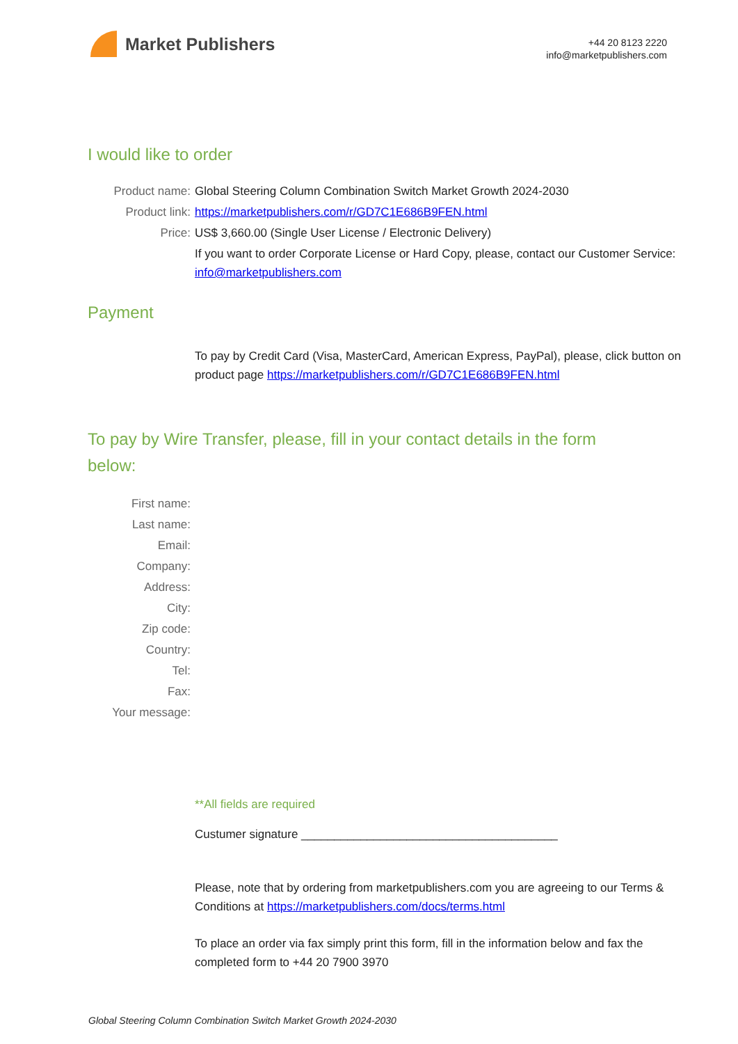Market Publishers
+44 20 8123 2220
info@marketpublishers.com
I would like to order
Product name: Global Steering Column Combination Switch Market Growth 2024-2030
Product link: https://marketpublishers.com/r/GD7C1E686B9FEN.html
Price: US$ 3,660.00 (Single User License / Electronic Delivery)
If you want to order Corporate License or Hard Copy, please, contact our Customer Service:
info@marketpublishers.com
Payment
To pay by Credit Card (Visa, MasterCard, American Express, PayPal), please, click button on product page https://marketpublishers.com/r/GD7C1E686B9FEN.html
To pay by Wire Transfer, please, fill in your contact details in the form below:
First name:
Last name:
Email:
Company:
Address:
City:
Zip code:
Country:
Tel:
Fax:
Your message:
**All fields are required
Custumer signature _______________________________________
Please, note that by ordering from marketpublishers.com you are agreeing to our Terms & Conditions at https://marketpublishers.com/docs/terms.html
To place an order via fax simply print this form, fill in the information below and fax the completed form to +44 20 7900 3970
Global Steering Column Combination Switch Market Growth 2024-2030